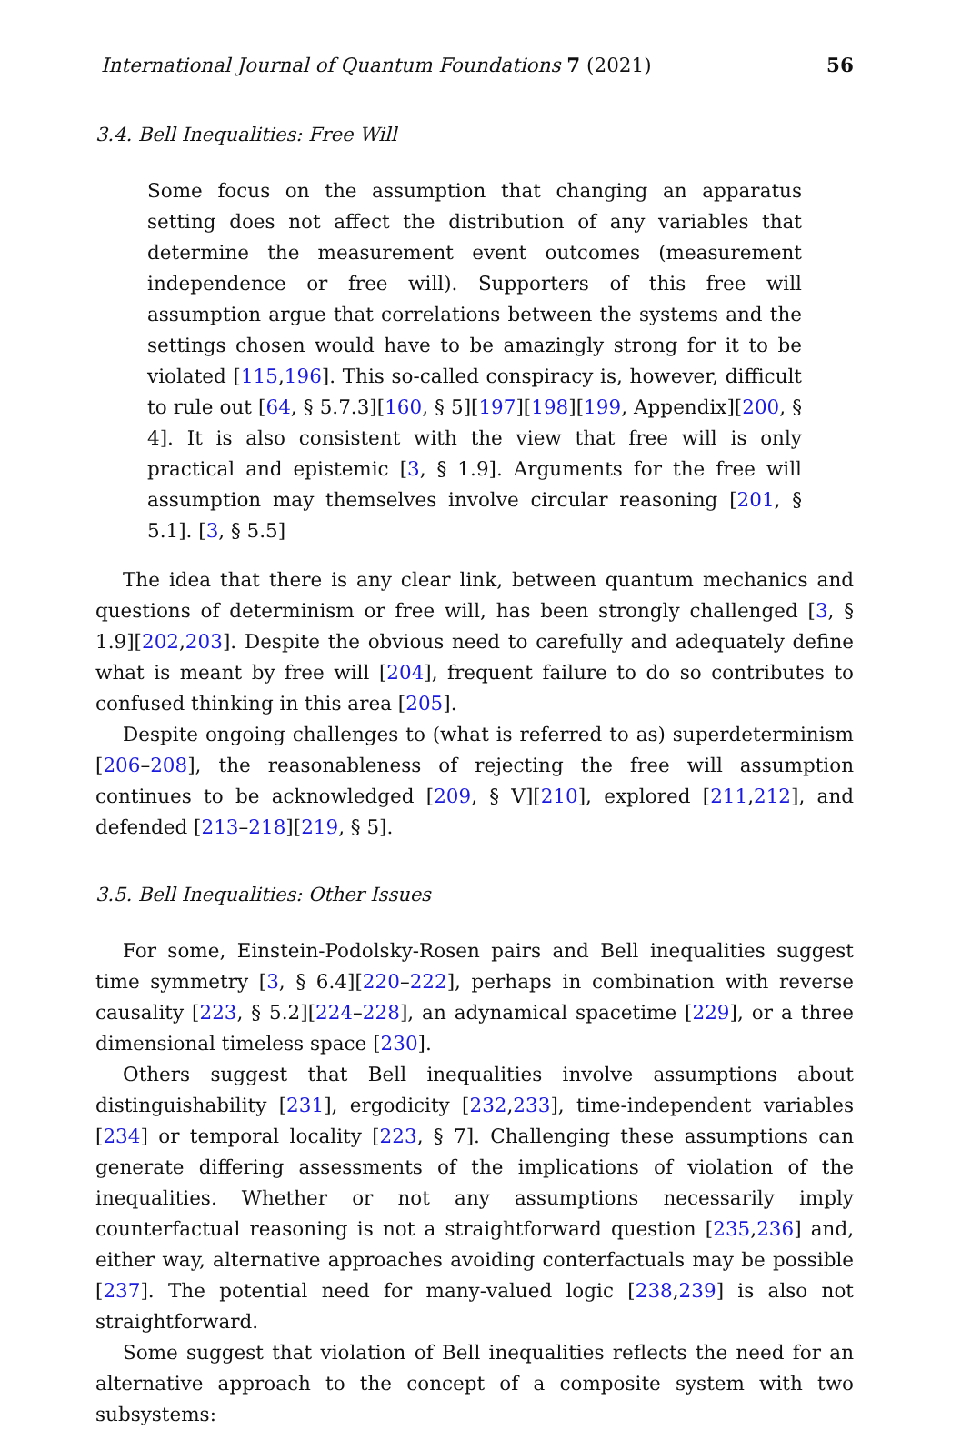International Journal of Quantum Foundations 7 (2021) 56
3.4. Bell Inequalities: Free Will
Some focus on the assumption that changing an apparatus setting does not affect the distribution of any variables that determine the measurement event outcomes (measurement independence or free will). Supporters of this free will assumption argue that correlations between the systems and the settings chosen would have to be amazingly strong for it to be violated [115,196]. This so-called conspiracy is, however, difficult to rule out [64, § 5.7.3][160, § 5][197][198][199, Appendix][200, § 4]. It is also consistent with the view that free will is only practical and epistemic [3, § 1.9]. Arguments for the free will assumption may themselves involve circular reasoning [201, § 5.1]. [3, § 5.5]
The idea that there is any clear link, between quantum mechanics and questions of determinism or free will, has been strongly challenged [3, § 1.9][202,203]. Despite the obvious need to carefully and adequately define what is meant by free will [204], frequent failure to do so contributes to confused thinking in this area [205].
Despite ongoing challenges to (what is referred to as) superdeterminism [206–208], the reasonableness of rejecting the free will assumption continues to be acknowledged [209, § V][210], explored [211,212], and defended [213–218][219, § 5].
3.5. Bell Inequalities: Other Issues
For some, Einstein-Podolsky-Rosen pairs and Bell inequalities suggest time symmetry [3, § 6.4][220–222], perhaps in combination with reverse causality [223, § 5.2][224–228], an adynamical spacetime [229], or a three dimensional timeless space [230].
Others suggest that Bell inequalities involve assumptions about distinguishability [231], ergodicity [232,233], time-independent variables [234] or temporal locality [223, § 7]. Challenging these assumptions can generate differing assessments of the implications of violation of the inequalities. Whether or not any assumptions necessarily imply counterfactual reasoning is not a straightforward question [235,236] and, either way, alternative approaches avoiding conterfactuals may be possible [237]. The potential need for many-valued logic [238,239] is also not straightforward.
Some suggest that violation of Bell inequalities reflects the need for an alternative approach to the concept of a composite system with two subsystems: